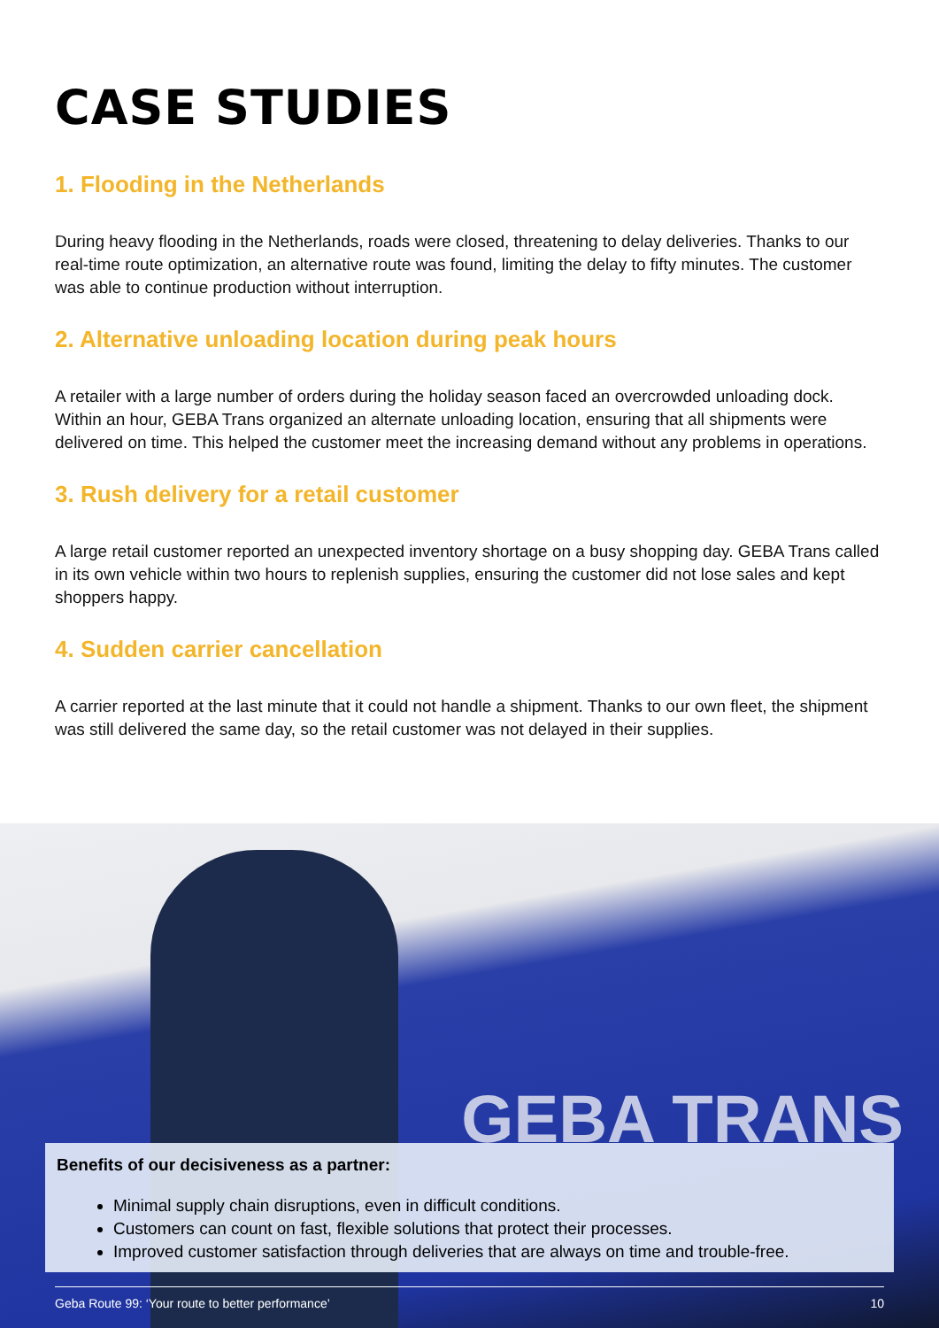CASE STUDIES
1. Flooding in the Netherlands
During heavy flooding in the Netherlands, roads were closed, threatening to delay deliveries. Thanks to our real-time route optimization, an alternative route was found, limiting the delay to fifty minutes. The customer was able to continue production without interruption.
2. Alternative unloading location during peak hours
A retailer with a large number of orders during the holiday season faced an overcrowded unloading dock. Within an hour, GEBA Trans organized an alternate unloading location, ensuring that all shipments were delivered on time. This helped the customer meet the increasing demand without any problems in operations.
3. Rush delivery for a retail customer
A large retail customer reported an unexpected inventory shortage on a busy shopping day. GEBA Trans called in its own vehicle within two hours to replenish supplies, ensuring the customer did not lose sales and kept shoppers happy.
4. Sudden carrier cancellation
A carrier reported at the last minute that it could not handle a shipment. Thanks to our own fleet, the shipment was still delivered the same day, so the retail customer was not delayed in their supplies.
GEBA TRANS
Benefits of our decisiveness as a partner:
Minimal supply chain disruptions, even in difficult conditions.
Customers can count on fast, flexible solutions that protect their processes.
Improved customer satisfaction through deliveries that are always on time and trouble-free.
Geba Route 99: ‘Your route to better performance’ 10